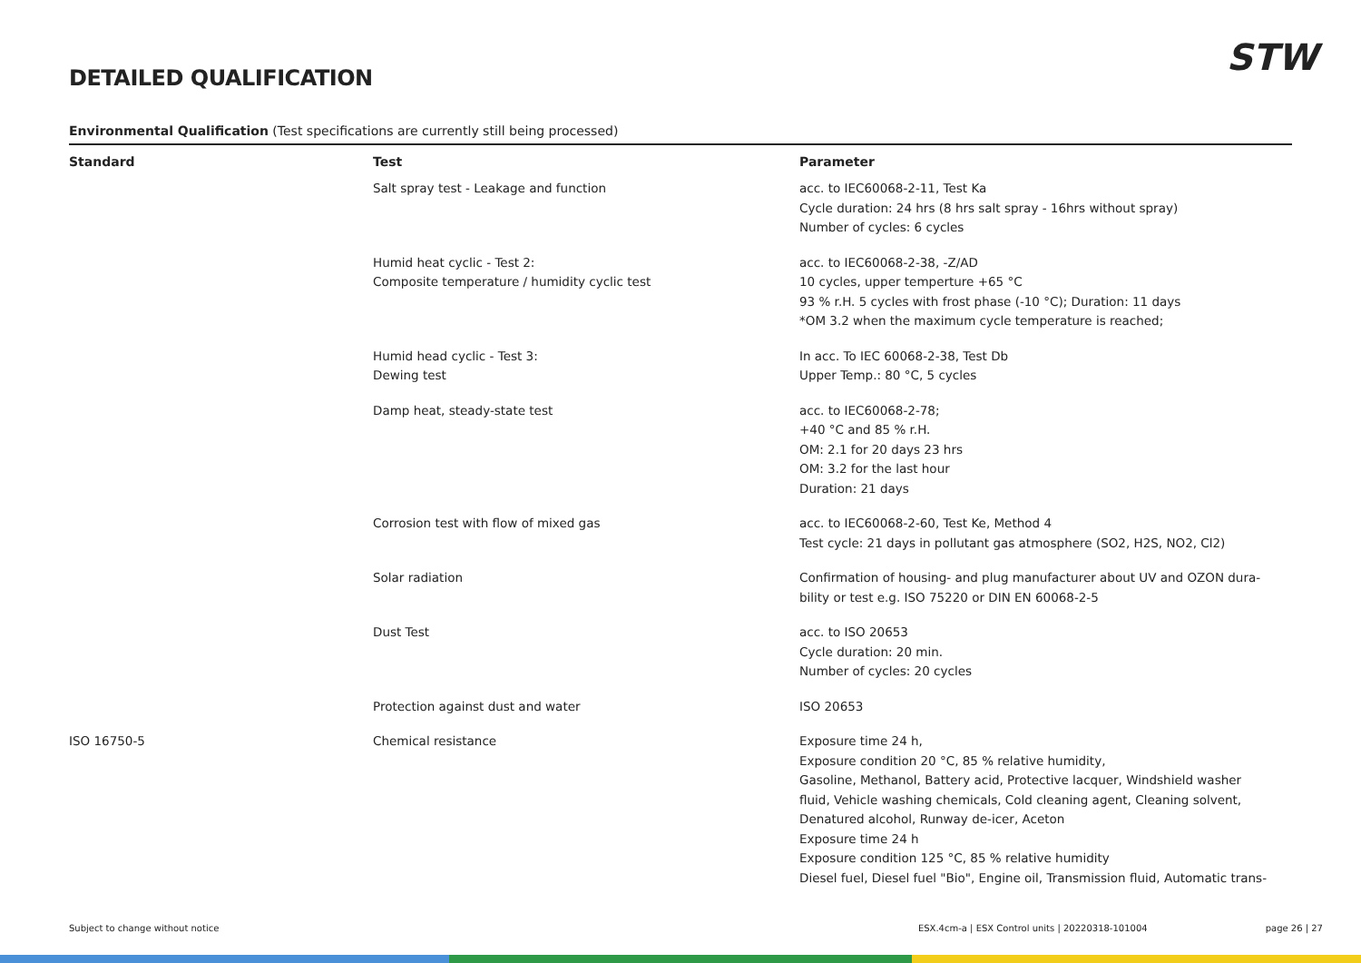DETAILED QUALIFICATION STW
Environmental Qualification (Test specifications are currently still being processed)
| Standard | Test | Parameter |
| --- | --- | --- |
| | Salt spray test - Leakage and function | acc. to IEC60068-2-11, Test Ka Cycle duration: 24 hrs (8 hrs salt spray - 16hrs without spray) Number of cycles: 6 cycles |
| | Humid heat cyclic - Test 2: Composite temperature / humidity cyclic test | acc. to IEC60068-2-38, -Z/AD 10 cycles, upper temperture +65 °C 93 % r.H. 5 cycles with frost phase (-10 °C); Duration: 11 days *OM 3.2 when the maximum cycle temperature is reached; |
| | Humid head cyclic - Test 3: Dewing test | In acc. To IEC 60068-2-38, Test Db Upper Temp.: 80 °C, 5 cycles |
| | Damp heat, steady-state test | acc. to IEC60068-2-78; +40 °C and 85 % r.H. OM: 2.1 for 20 days 23 hrs OM: 3.2 for the last hour Duration: 21 days |
| | Corrosion test with flow of mixed gas | acc. to IEC60068-2-60, Test Ke, Method 4 Test cycle: 21 days in pollutant gas atmosphere (SO2, H2S, NO2, Cl2) |
| | Solar radiation | Confirmation of housing- and plug manufacturer about UV and OZON dura- bility or test e.g. ISO 75220 or DIN EN 60068-2-5 |
| | Dust Test | acc. to ISO 20653 Cycle duration: 20 min. Number of cycles: 20 cycles |
| | Protection against dust and water | ISO 20653 |
| ISO 16750-5 | Chemical resistance | Exposure time 24 h, Exposure condition 20 °C, 85 % relative humidity, Gasoline, Methanol, Battery acid, Protective lacquer, Windshield washer fluid, Vehicle washing chemicals, Cold cleaning agent, Cleaning solvent, Denatured alcohol, Runway de-icer, Aceton Exposure time 24 h Exposure condition 125 °C, 85 % relative humidity Diesel fuel, Diesel fuel "Bio", Engine oil, Transmission fluid, Automatic trans- |
Subject to change without notice ESX.4cm-a | ESX Control units | 20220318-101004 page 26 | 27